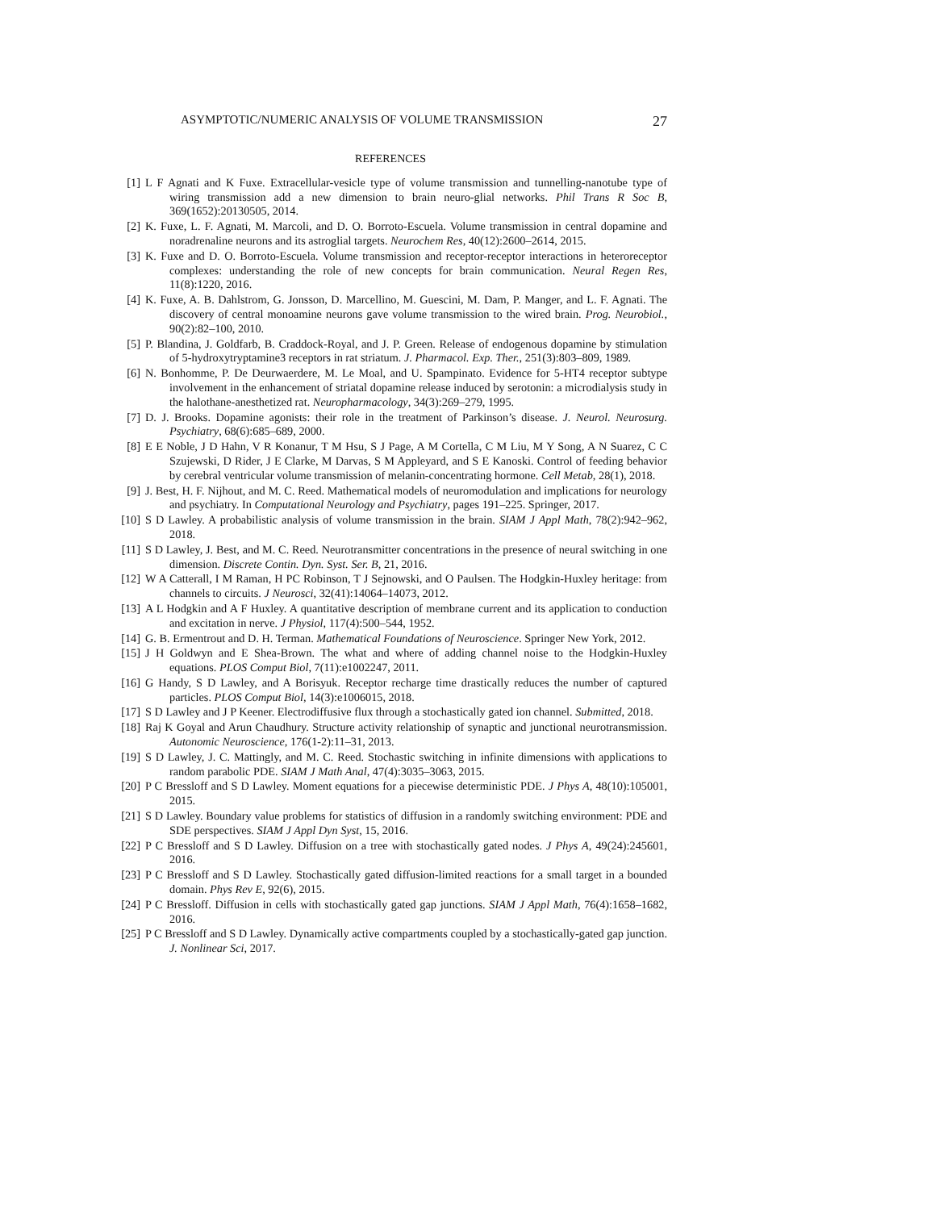ASYMPTOTIC/NUMERIC ANALYSIS OF VOLUME TRANSMISSION 27
REFERENCES
[1] L F Agnati and K Fuxe. Extracellular-vesicle type of volume transmission and tunnelling-nanotube type of wiring transmission add a new dimension to brain neuro-glial networks. Phil Trans R Soc B, 369(1652):20130505, 2014.
[2] K. Fuxe, L. F. Agnati, M. Marcoli, and D. O. Borroto-Escuela. Volume transmission in central dopamine and noradrenaline neurons and its astroglial targets. Neurochem Res, 40(12):2600–2614, 2015.
[3] K. Fuxe and D. O. Borroto-Escuela. Volume transmission and receptor-receptor interactions in heteroreceptor complexes: understanding the role of new concepts for brain communication. Neural Regen Res, 11(8):1220, 2016.
[4] K. Fuxe, A. B. Dahlstrom, G. Jonsson, D. Marcellino, M. Guescini, M. Dam, P. Manger, and L. F. Agnati. The discovery of central monoamine neurons gave volume transmission to the wired brain. Prog. Neurobiol., 90(2):82–100, 2010.
[5] P. Blandina, J. Goldfarb, B. Craddock-Royal, and J. P. Green. Release of endogenous dopamine by stimulation of 5-hydroxytryptamine3 receptors in rat striatum. J. Pharmacol. Exp. Ther., 251(3):803–809, 1989.
[6] N. Bonhomme, P. De Deurwaerdere, M. Le Moal, and U. Spampinato. Evidence for 5-HT4 receptor subtype involvement in the enhancement of striatal dopamine release induced by serotonin: a microdialysis study in the halothane-anesthetized rat. Neuropharmacology, 34(3):269–279, 1995.
[7] D. J. Brooks. Dopamine agonists: their role in the treatment of Parkinson’s disease. J. Neurol. Neurosurg. Psychiatry, 68(6):685–689, 2000.
[8] E E Noble, J D Hahn, V R Konanur, T M Hsu, S J Page, A M Cortella, C M Liu, M Y Song, A N Suarez, C C Szujewski, D Rider, J E Clarke, M Darvas, S M Appleyard, and S E Kanoski. Control of feeding behavior by cerebral ventricular volume transmission of melanin-concentrating hormone. Cell Metab, 28(1), 2018.
[9] J. Best, H. F. Nijhout, and M. C. Reed. Mathematical models of neuromodulation and implications for neurology and psychiatry. In Computational Neurology and Psychiatry, pages 191–225. Springer, 2017.
[10] S D Lawley. A probabilistic analysis of volume transmission in the brain. SIAM J Appl Math, 78(2):942–962, 2018.
[11] S D Lawley, J. Best, and M. C. Reed. Neurotransmitter concentrations in the presence of neural switching in one dimension. Discrete Contin. Dyn. Syst. Ser. B, 21, 2016.
[12] W A Catterall, I M Raman, H PC Robinson, T J Sejnowski, and O Paulsen. The Hodgkin-Huxley heritage: from channels to circuits. J Neurosci, 32(41):14064–14073, 2012.
[13] A L Hodgkin and A F Huxley. A quantitative description of membrane current and its application to conduction and excitation in nerve. J Physiol, 117(4):500–544, 1952.
[14] G. B. Ermentrout and D. H. Terman. Mathematical Foundations of Neuroscience. Springer New York, 2012.
[15] J H Goldwyn and E Shea-Brown. The what and where of adding channel noise to the Hodgkin-Huxley equations. PLOS Comput Biol, 7(11):e1002247, 2011.
[16] G Handy, S D Lawley, and A Borisyuk. Receptor recharge time drastically reduces the number of captured particles. PLOS Comput Biol, 14(3):e1006015, 2018.
[17] S D Lawley and J P Keener. Electrodiffusive flux through a stochastically gated ion channel. Submitted, 2018.
[18] Raj K Goyal and Arun Chaudhury. Structure activity relationship of synaptic and junctional neurotransmission. Autonomic Neuroscience, 176(1-2):11–31, 2013.
[19] S D Lawley, J. C. Mattingly, and M. C. Reed. Stochastic switching in infinite dimensions with applications to random parabolic PDE. SIAM J Math Anal, 47(4):3035–3063, 2015.
[20] P C Bressloff and S D Lawley. Moment equations for a piecewise deterministic PDE. J Phys A, 48(10):105001, 2015.
[21] S D Lawley. Boundary value problems for statistics of diffusion in a randomly switching environment: PDE and SDE perspectives. SIAM J Appl Dyn Syst, 15, 2016.
[22] P C Bressloff and S D Lawley. Diffusion on a tree with stochastically gated nodes. J Phys A, 49(24):245601, 2016.
[23] P C Bressloff and S D Lawley. Stochastically gated diffusion-limited reactions for a small target in a bounded domain. Phys Rev E, 92(6), 2015.
[24] P C Bressloff. Diffusion in cells with stochastically gated gap junctions. SIAM J Appl Math, 76(4):1658–1682, 2016.
[25] P C Bressloff and S D Lawley. Dynamically active compartments coupled by a stochastically-gated gap junction. J. Nonlinear Sci, 2017.